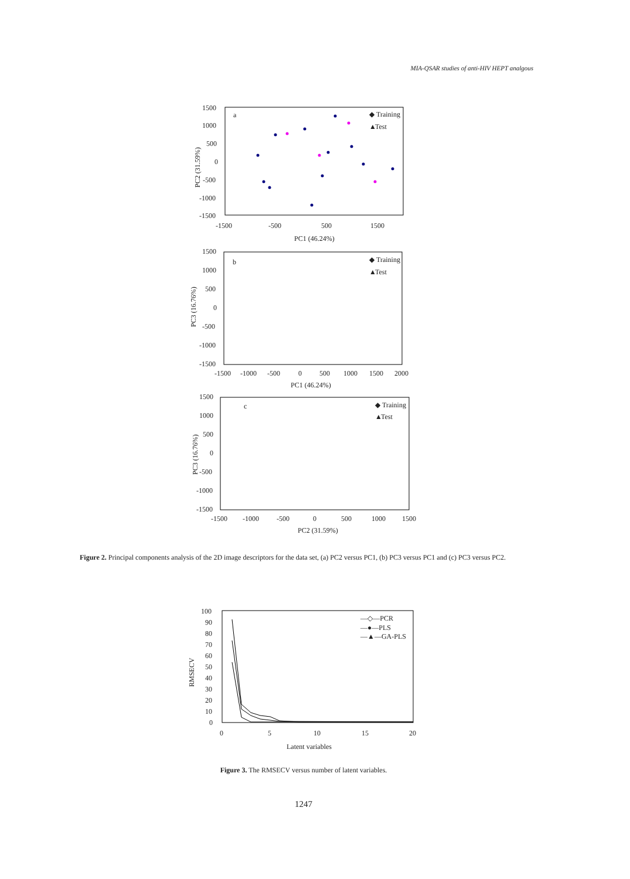MIA-QSAR studies of anti-HIV HEPT analgous
1500
1000
500
0
-500
-1000
-1500
-1500
-500
500
1500
PC1 (46.24%)
PC2 (31.59%)
a
◆ Training
▲
Test
1500
1000
500
0
-500
-1000
-1500
-1500
-1000
-500
0
500
1000
1500
2000
PC1 (46.24%)
PC3 (16.76%)
b
◆ Training
▲
Test
1500
1000
500
0
-500
-1000
-1500
-1500
-1000
-500
0
500
1000
1500
PC2 (31.59%)
PC3 (16.76%)
c
◆ Training
▲
Test
Figure 2. Principal components analysis of the 2D image descriptors for the data set, (a) PC2 versus PC1, (b) PC3 versus PC1 and (c) PC3 versus PC2.
100
90
80
70
60
50
40
30
20
10
0
0
5
10
15
20
Latent variables
RMSECV
—◇—PCR
—●—PLS
—▲—GA-PLS
Figure 3. The RMSECV versus number of latent variables.
1247